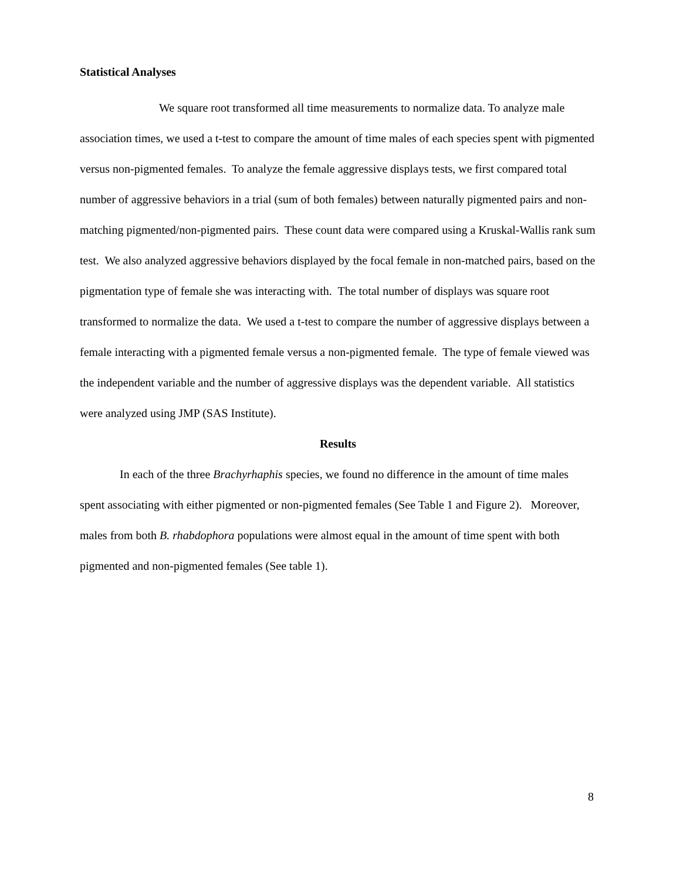Statistical Analyses
We square root transformed all time measurements to normalize data. To analyze male association times, we used a t-test to compare the amount of time males of each species spent with pigmented versus non-pigmented females. To analyze the female aggressive displays tests, we first compared total number of aggressive behaviors in a trial (sum of both females) between naturally pigmented pairs and non-matching pigmented/non-pigmented pairs. These count data were compared using a Kruskal-Wallis rank sum test. We also analyzed aggressive behaviors displayed by the focal female in non-matched pairs, based on the pigmentation type of female she was interacting with. The total number of displays was square root transformed to normalize the data. We used a t-test to compare the number of aggressive displays between a female interacting with a pigmented female versus a non-pigmented female. The type of female viewed was the independent variable and the number of aggressive displays was the dependent variable. All statistics were analyzed using JMP (SAS Institute).
Results
In each of the three Brachyrhaphis species, we found no difference in the amount of time males spent associating with either pigmented or non-pigmented females (See Table 1 and Figure 2). Moreover, males from both B. rhabdophora populations were almost equal in the amount of time spent with both pigmented and non-pigmented females (See table 1).
8